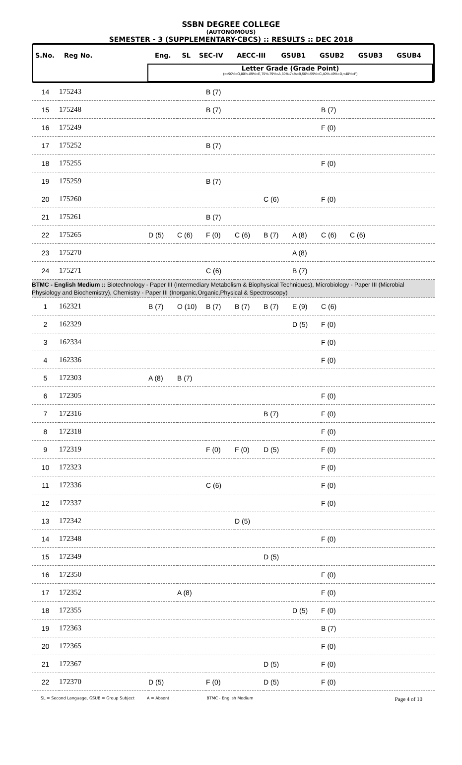SSBN DEGREE COLLEGE
(AUTONOMOUS)
SEMESTER - 3 (SUPPLEMENTARY-CBCS) :: RESULTS :: DEC 2018
| S.No. | Reg No. | Eng. | SL | SEC-IV | AECC-III | GSUB1 | GSUB2 | GSUB3 | GSUB4 |
| --- | --- | --- | --- | --- | --- | --- | --- | --- | --- |
Letter Grade (Grade Point)
(>=90%=O,80%-89%=E,75%-79%=A,60%-74%=B,50%-59%=C,40%-49%=D,<40%=F)
| 14 | 175243 | | | B (7) | | | | | |
| 15 | 175248 | | | B (7) | | | | B (7) | |
| 16 | 175249 | | | | | | | F (0) | |
| 17 | 175252 | | | B (7) | | | | | |
| 18 | 175255 | | | | | | | F (0) | |
| 19 | 175259 | | | B (7) | | | | | |
| 20 | 175260 | | | | | C (6) | | F (0) | |
| 21 | 175261 | | | B (7) | | | | | |
| 22 | 175265 | D (5) | C (6) | F (0) | C (6) | B (7) | A (8) | C (6) | C (6) |
| 23 | 175270 | | | | | | A (8) | | |
| 24 | 175271 | | | C (6) | | | B (7) | | |
| BTMC - English Medium :: Biotechnology - Paper III (Intermediary Metabolism & Biophysical Techniques), Microbiology - Paper III (Microbial Physiology and Biochemistry), Chemistry - Paper III (Inorganic,Organic,Physical & Spectroscopy) | | | | | | | | | |
| 1 | 162321 | B (7) | O (10) | B (7) | B (7) | B (7) | E (9) | C (6) | |
| 2 | 162329 | | | | | | D (5) | F (0) | |
| 3 | 162334 | | | | | | | F (0) | |
| 4 | 162336 | | | | | | | F (0) | |
| 5 | 172303 | A (8) | B (7) | | | | | | |
| 6 | 172305 | | | | | | | F (0) | |
| 7 | 172316 | | | | | B (7) | | F (0) | |
| 8 | 172318 | | | | | | | F (0) | |
| 9 | 172319 | | | F (0) | F (0) | D (5) | | F (0) | |
| 10 | 172323 | | | | | | | F (0) | |
| 11 | 172336 | | | C (6) | | | | F (0) | |
| 12 | 172337 | | | | | | | F (0) | |
| 13 | 172342 | | | | D (5) | | | | |
| 14 | 172348 | | | | | | | F (0) | |
| 15 | 172349 | | | | | D (5) | | | |
| 16 | 172350 | | | | | | | F (0) | |
| 17 | 172352 | | A (8) | | | | | F (0) | |
| 18 | 172355 | | | | | | D (5) | F (0) | |
| 19 | 172363 | | | | | | | B (7) | |
| 20 | 172365 | | | | | | | F (0) | |
| 21 | 172367 | | | | | D (5) | | F (0) | |
| 22 | 172370 | D (5) | | F (0) | | D (5) | | F (0) | |
SL = Second Language, GSUB = Group Subject A = Absent BTMC - English Medium Page 4 of 10